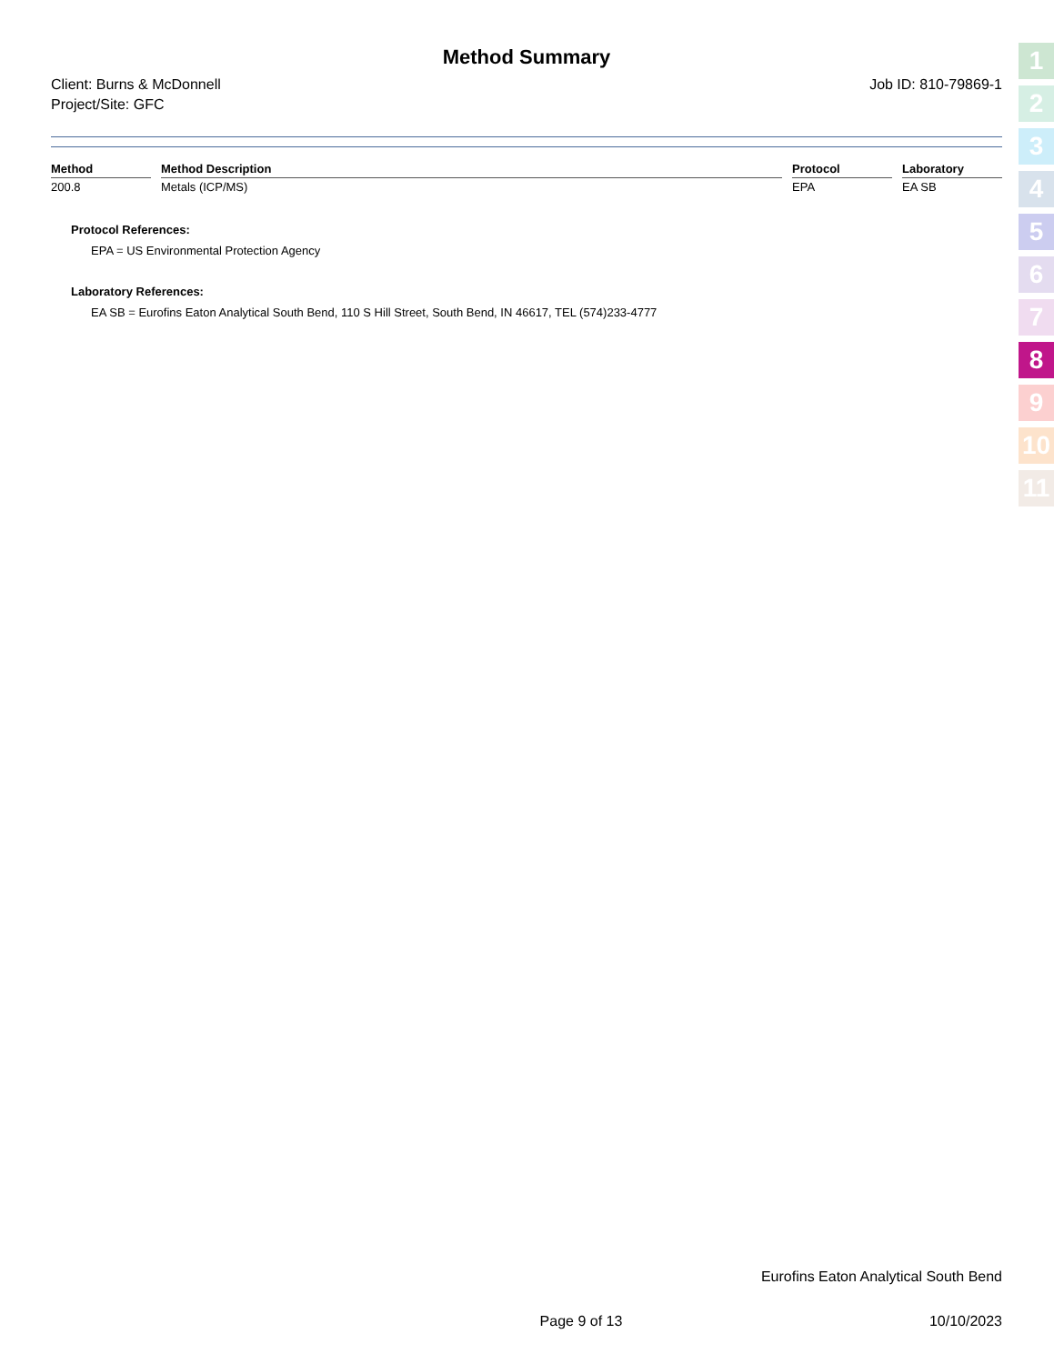Method Summary
Client: Burns & McDonnell
Project/Site: GFC
Job ID: 810-79869-1
| Method | Method Description | Protocol | Laboratory |
| --- | --- | --- | --- |
| 200.8 | Metals (ICP/MS) | EPA | EA SB |
Protocol References:
EPA = US Environmental Protection Agency
Laboratory References:
EA SB = Eurofins Eaton Analytical South Bend, 110 S Hill Street, South Bend, IN 46617, TEL (574)233-4777
1
2
3
4
5
6
7
8
9
10
11
Eurofins Eaton Analytical South Bend
Page 9 of 13 10/10/2023